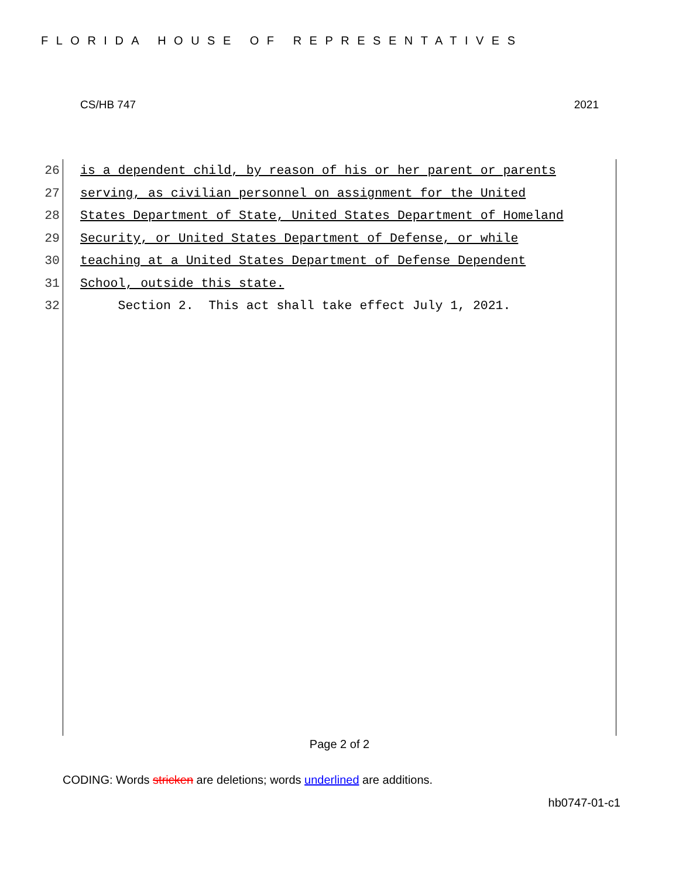FLORIDA HOUSE OF REPRESENTATIVES
CS/HB 747 2021
26 is a dependent child, by reason of his or her parent or parents
27 serving, as civilian personnel on assignment for the United
28 States Department of State, United States Department of Homeland
29 Security, or United States Department of Defense, or while
30 teaching at a United States Department of Defense Dependent
31 School, outside this state.
32 Section 2. This act shall take effect July 1, 2021.
Page 2 of 2
CODING: Words stricken are deletions; words underlined are additions.
hb0747-01-c1